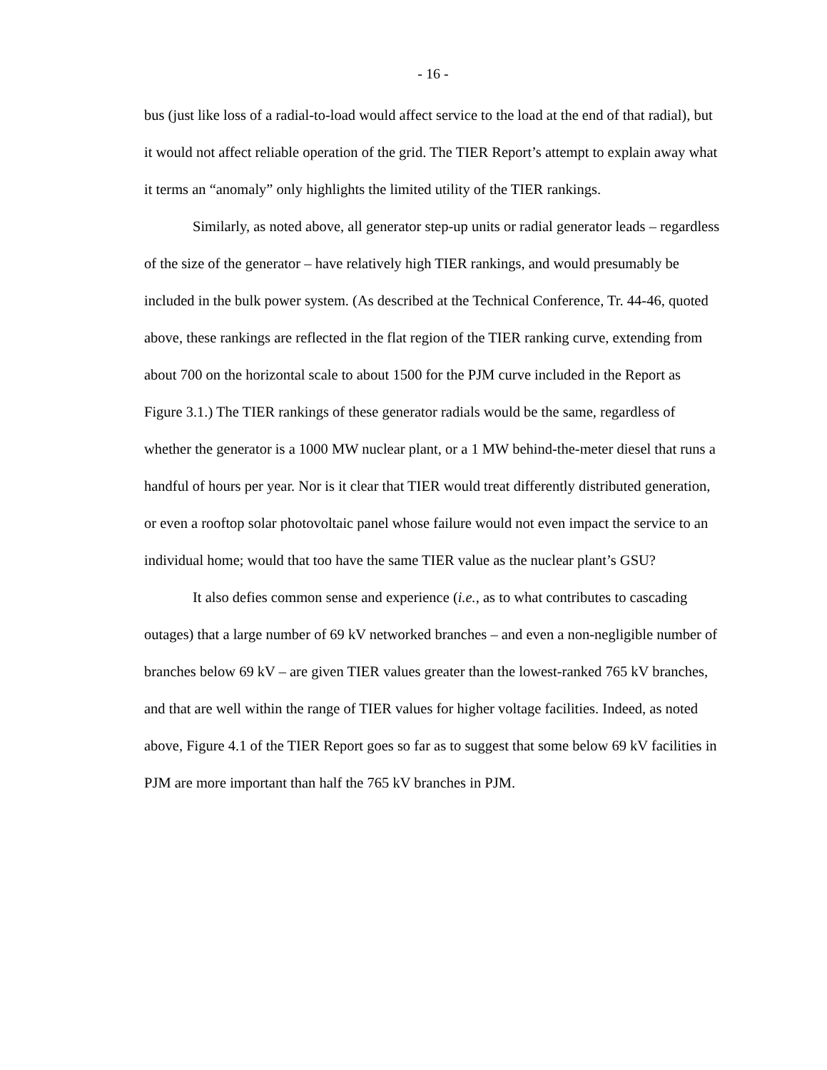- 16 -
bus (just like loss of a radial-to-load would affect service to the load at the end of that radial), but it would not affect reliable operation of the grid. The TIER Report’s attempt to explain away what it terms an “anomaly” only highlights the limited utility of the TIER rankings.
Similarly, as noted above, all generator step-up units or radial generator leads – regardless of the size of the generator – have relatively high TIER rankings, and would presumably be included in the bulk power system. (As described at the Technical Conference, Tr. 44-46, quoted above, these rankings are reflected in the flat region of the TIER ranking curve, extending from about 700 on the horizontal scale to about 1500 for the PJM curve included in the Report as Figure 3.1.) The TIER rankings of these generator radials would be the same, regardless of whether the generator is a 1000 MW nuclear plant, or a 1 MW behind-the-meter diesel that runs a handful of hours per year. Nor is it clear that TIER would treat differently distributed generation, or even a rooftop solar photovoltaic panel whose failure would not even impact the service to an individual home; would that too have the same TIER value as the nuclear plant’s GSU?
It also defies common sense and experience (i.e., as to what contributes to cascading outages) that a large number of 69 kV networked branches – and even a non-negligible number of branches below 69 kV – are given TIER values greater than the lowest-ranked 765 kV branches, and that are well within the range of TIER values for higher voltage facilities. Indeed, as noted above, Figure 4.1 of the TIER Report goes so far as to suggest that some below 69 kV facilities in PJM are more important than half the 765 kV branches in PJM.